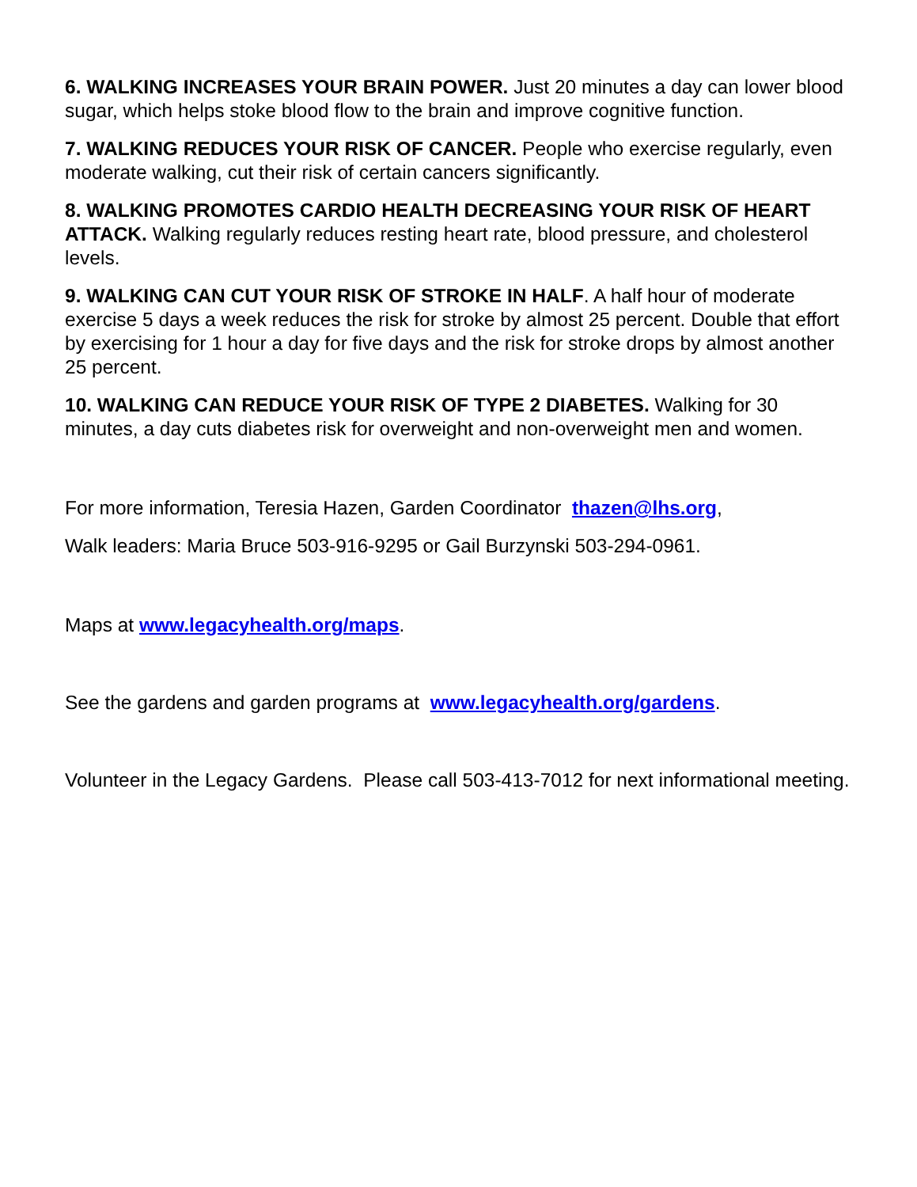6. WALKING INCREASES YOUR BRAIN POWER. Just 20 minutes a day can lower blood sugar, which helps stoke blood flow to the brain and improve cognitive function.
7. WALKING REDUCES YOUR RISK OF CANCER. People who exercise regularly, even moderate walking, cut their risk of certain cancers significantly.
8. WALKING PROMOTES CARDIO HEALTH DECREASING YOUR RISK OF HEART ATTACK. Walking regularly reduces resting heart rate, blood pressure, and cholesterol levels.
9. WALKING CAN CUT YOUR RISK OF STROKE IN HALF. A half hour of moderate exercise 5 days a week reduces the risk for stroke by almost 25 percent. Double that effort by exercising for 1 hour a day for five days and the risk for stroke drops by almost another 25 percent.
10. WALKING CAN REDUCE YOUR RISK OF TYPE 2 DIABETES. Walking for 30 minutes, a day cuts diabetes risk for overweight and non-overweight men and women.
For more information, Teresia Hazen, Garden Coordinator thazen@lhs.org,
Walk leaders: Maria Bruce 503-916-9295 or Gail Burzynski 503-294-0961.
Maps at www.legacyhealth.org/maps.
See the gardens and garden programs at www.legacyhealth.org/gardens.
Volunteer in the Legacy Gardens. Please call 503-413-7012 for next informational meeting.